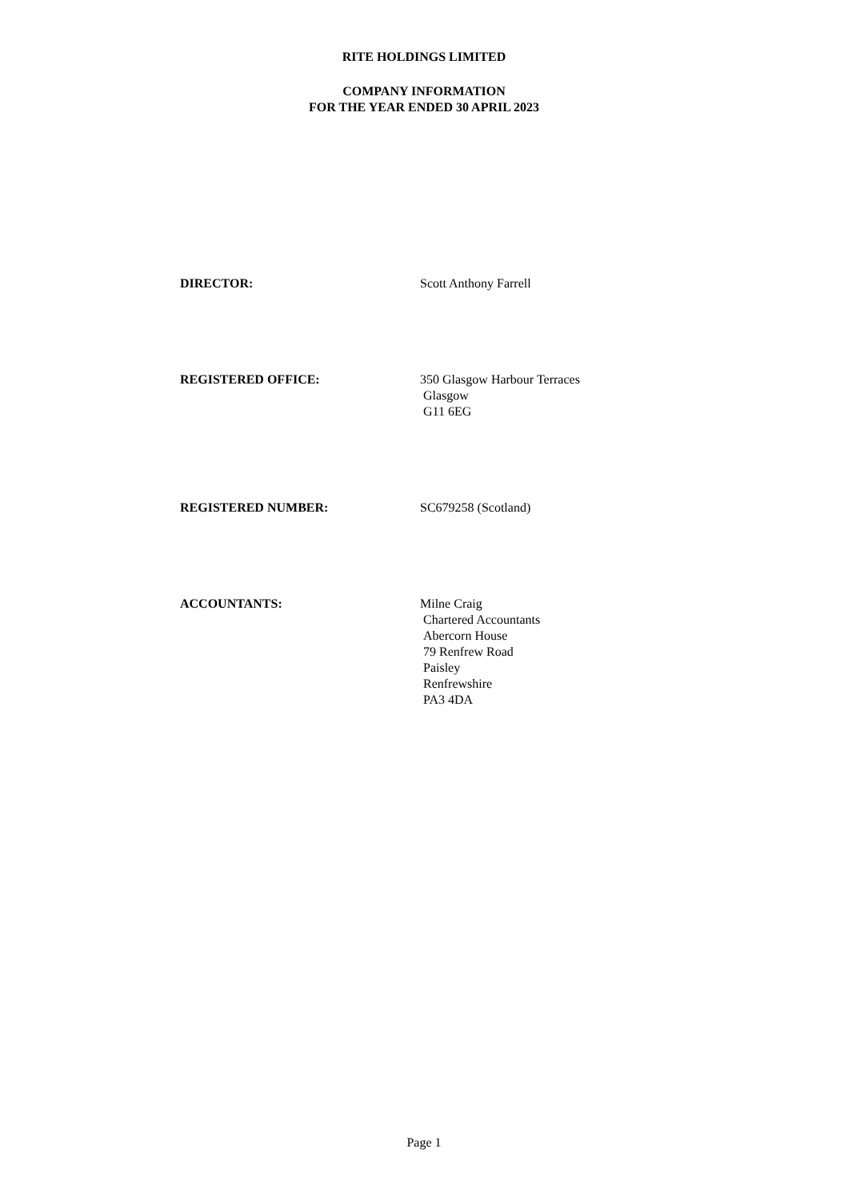RITE HOLDINGS LIMITED
COMPANY INFORMATION
FOR THE YEAR ENDED 30 APRIL 2023
DIRECTOR: Scott Anthony Farrell
REGISTERED OFFICE: 350 Glasgow Harbour Terraces
Glasgow
G11 6EG
REGISTERED NUMBER: SC679258 (Scotland)
ACCOUNTANTS: Milne Craig
Chartered Accountants
Abercorn House
79 Renfrew Road
Paisley
Renfrewshire
PA3 4DA
Page 1